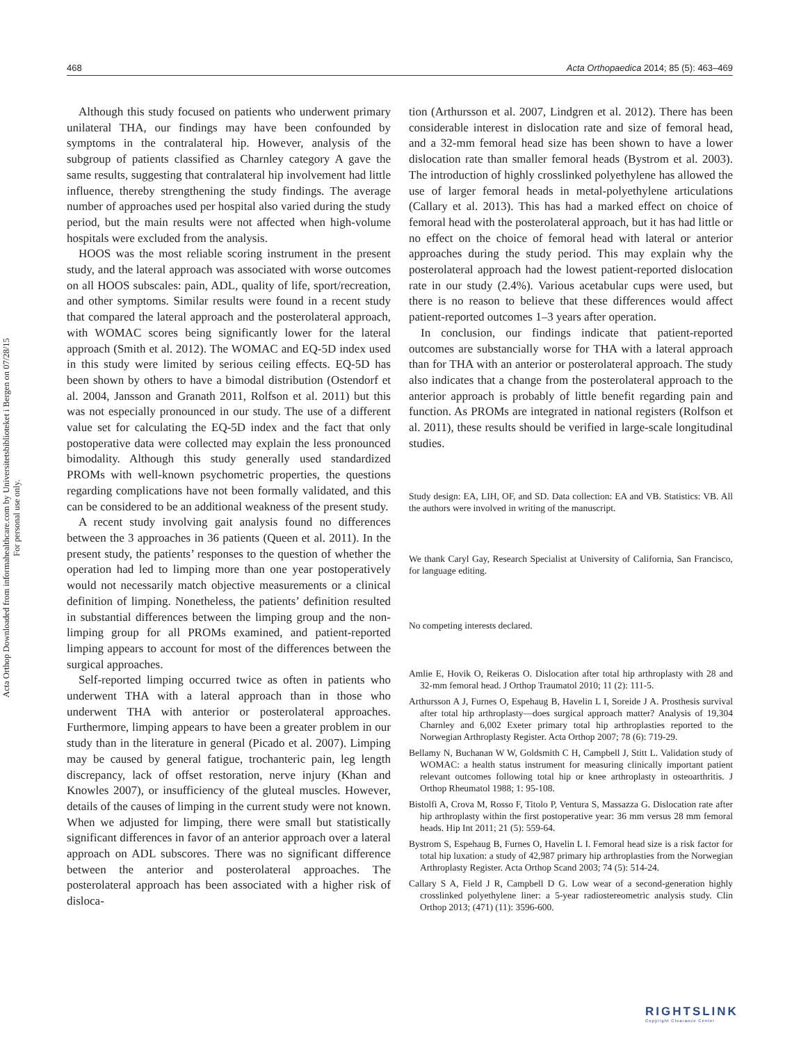Acta Orthop Downloaded from informahealthcare.com by Universitetsbiblioteket i Bergen on 07/28/15
For personal use only.
468 Acta Orthopaedica 2014; 85 (5): 463–469
Although this study focused on patients who underwent primary unilateral THA, our findings may have been confounded by symptoms in the contralateral hip. However, analysis of the subgroup of patients classified as Charnley category A gave the same results, suggesting that contralateral hip involvement had little influence, thereby strengthening the study findings. The average number of approaches used per hospital also varied during the study period, but the main results were not affected when high-volume hospitals were excluded from the analysis.
HOOS was the most reliable scoring instrument in the present study, and the lateral approach was associated with worse outcomes on all HOOS subscales: pain, ADL, quality of life, sport/recreation, and other symptoms. Similar results were found in a recent study that compared the lateral approach and the posterolateral approach, with WOMAC scores being significantly lower for the lateral approach (Smith et al. 2012). The WOMAC and EQ-5D index used in this study were limited by serious ceiling effects. EQ-5D has been shown by others to have a bimodal distribution (Ostendorf et al. 2004, Jansson and Granath 2011, Rolfson et al. 2011) but this was not especially pronounced in our study. The use of a different value set for calculating the EQ-5D index and the fact that only postoperative data were collected may explain the less pronounced bimodality. Although this study generally used standardized PROMs with well-known psychometric properties, the questions regarding complications have not been formally validated, and this can be considered to be an additional weakness of the present study.
A recent study involving gait analysis found no differences between the 3 approaches in 36 patients (Queen et al. 2011). In the present study, the patients’ responses to the question of whether the operation had led to limping more than one year postoperatively would not necessarily match objective measurements or a clinical definition of limping. Nonetheless, the patients’ definition resulted in substantial differences between the limping group and the non-limping group for all PROMs examined, and patient-reported limping appears to account for most of the differences between the surgical approaches.
Self-reported limping occurred twice as often in patients who underwent THA with a lateral approach than in those who underwent THA with anterior or posterolateral approaches. Furthermore, limping appears to have been a greater problem in our study than in the literature in general (Picado et al. 2007). Limping may be caused by general fatigue, trochanteric pain, leg length discrepancy, lack of offset restoration, nerve injury (Khan and Knowles 2007), or insufficiency of the gluteal muscles. However, details of the causes of limping in the current study were not known. When we adjusted for limping, there were small but statistically significant differences in favor of an anterior approach over a lateral approach on ADL subscores. There was no significant difference between the anterior and posterolateral approaches. The posterolateral approach has been associated with a higher risk of disloca-
tion (Arthursson et al. 2007, Lindgren et al. 2012). There has been considerable interest in dislocation rate and size of femoral head, and a 32-mm femoral head size has been shown to have a lower dislocation rate than smaller femoral heads (Bystrom et al. 2003). The introduction of highly crosslinked polyethylene has allowed the use of larger femoral heads in metal-polyethylene articulations (Callary et al. 2013). This has had a marked effect on choice of femoral head with the posterolateral approach, but it has had little or no effect on the choice of femoral head with lateral or anterior approaches during the study period. This may explain why the posterolateral approach had the lowest patient-reported dislocation rate in our study (2.4%). Various acetabular cups were used, but there is no reason to believe that these differences would affect patient-reported outcomes 1–3 years after operation.
In conclusion, our findings indicate that patient-reported outcomes are substancially worse for THA with a lateral approach than for THA with an anterior or posterolateral approach. The study also indicates that a change from the posterolateral approach to the anterior approach is probably of little benefit regarding pain and function. As PROMs are integrated in national registers (Rolfson et al. 2011), these results should be verified in large-scale longitudinal studies.
Study design: EA, LIH, OF, and SD. Data collection: EA and VB. Statistics: VB. All the authors were involved in writing of the manuscript.
We thank Caryl Gay, Research Specialist at University of California, San Francisco, for language editing.
No competing interests declared.
Amlie E, Hovik O, Reikeras O. Dislocation after total hip arthroplasty with 28 and 32-mm femoral head. J Orthop Traumatol 2010; 11 (2): 111-5.
Arthursson A J, Furnes O, Espehaug B, Havelin L I, Soreide J A. Prosthesis survival after total hip arthroplasty—does surgical approach matter? Analysis of 19,304 Charnley and 6,002 Exeter primary total hip arthroplasties reported to the Norwegian Arthroplasty Register. Acta Orthop 2007; 78 (6): 719-29.
Bellamy N, Buchanan W W, Goldsmith C H, Campbell J, Stitt L. Validation study of WOMAC: a health status instrument for measuring clinically important patient relevant outcomes following total hip or knee arthroplasty in osteoarthritis. J Orthop Rheumatol 1988; 1: 95-108.
Bistolfi A, Crova M, Rosso F, Titolo P, Ventura S, Massazza G. Dislocation rate after hip arthroplasty within the first postoperative year: 36 mm versus 28 mm femoral heads. Hip Int 2011; 21 (5): 559-64.
Bystrom S, Espehaug B, Furnes O, Havelin L I. Femoral head size is a risk factor for total hip luxation: a study of 42,987 primary hip arthroplasties from the Norwegian Arthroplasty Register. Acta Orthop Scand 2003; 74 (5): 514-24.
Callary S A, Field J R, Campbell D G. Low wear of a second-generation highly crosslinked polyethylene liner: a 5-year radiostereometric analysis study. Clin Orthop 2013; (471) (11): 3596-600.
RIGHTSLINK
Copyright Clearance Center